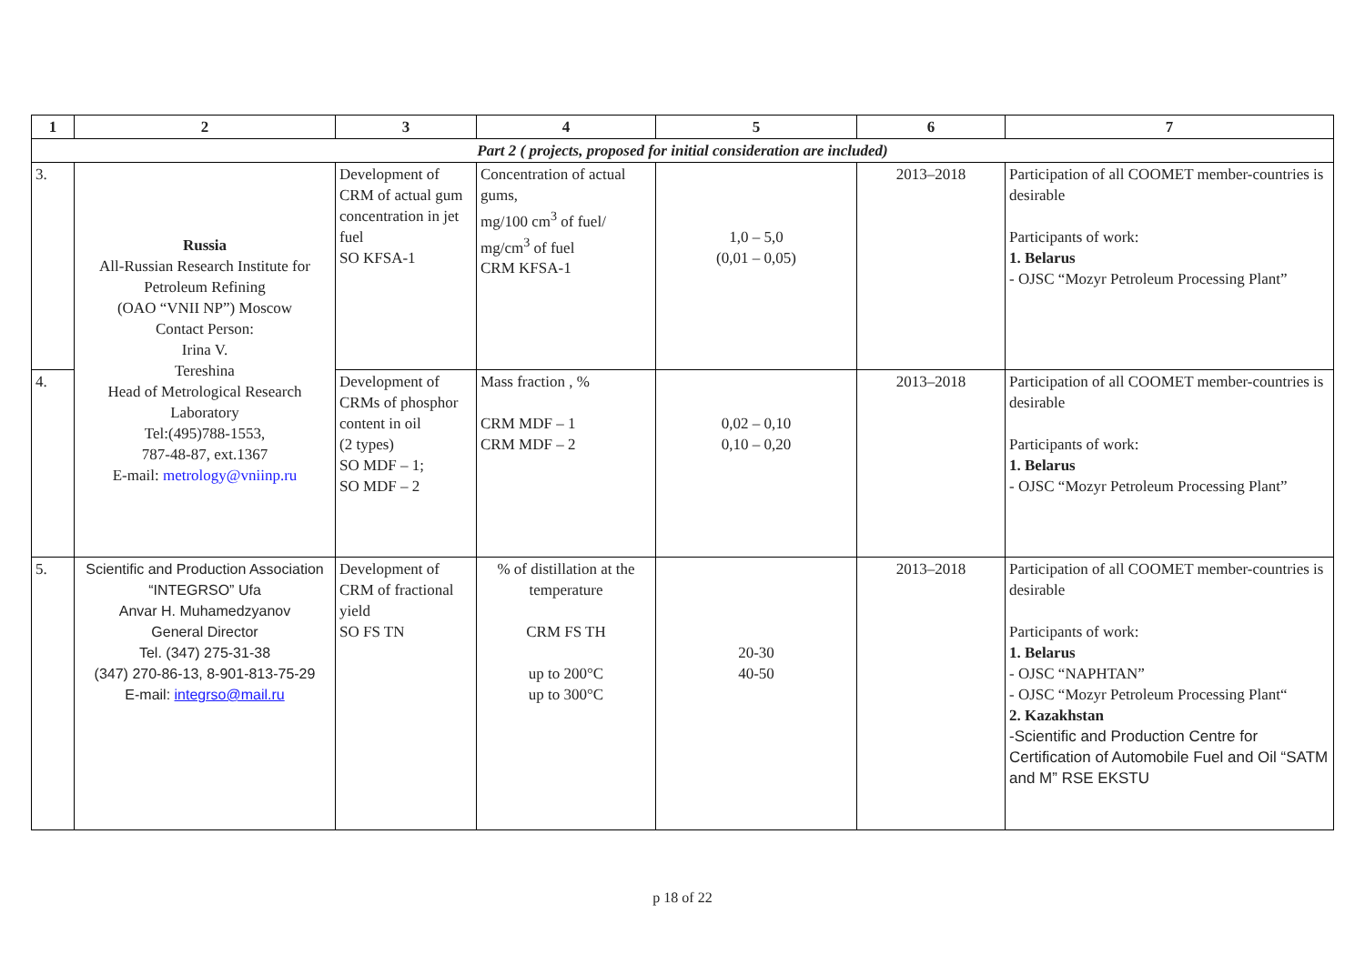| 1 | 2 | 3 | 4 | 5 | 6 | 7 |
| --- | --- | --- | --- | --- | --- | --- |
| Part 2 ( projects, proposed for initial consideration are included) | | | | | | |
| 3. | Russia All-Russian Research Institute for Petroleum Refining (OAO “VNII NP”) Moscow Contact Person: Irina V. Tereshina Head of Metrological Research Laboratory Tel:(495)788-1553, 787-48-87, ext.1367 E-mail: metrology@vniinp.ru | Development of CRM of actual gum concentration in jet fuel SO KFSA-1 | Concentration of actual gums, mg/100 cm<sup>3</sup> of fuel/ mg/cm<sup>3</sup> of fuel CRM KFSA-1 | 1,0 – 5,0 (0,01 – 0,05) | 2013–2018 | Participation of all COOMET member-countries is desirable Participants of work: 1. Belarus - OJSC “Mozyr Petroleum Processing Plant” |
| 4. | | Development of CRMs of phosphor content in oil (2 types) SO MDF – 1; SO MDF – 2 | Mass fraction , % CRM MDF – 1 CRM MDF – 2 | 0,02 – 0,10 0,10 – 0,20 | 2013–2018 | Participation of all COOMET member-countries is desirable Participants of work: 1. Belarus - OJSC “Mozyr Petroleum Processing Plant” |
| 5. | Scientific and Production Association “INTEGRSO” Ufa Anvar H. Muhamedzyanov General Director Tel. (347) 275-31-38 (347) 270-86-13, 8-901-813-75-29 E-mail: integrso@mail.ru | Development of CRM of fractional yield SO FS TN | % of distillation at the temperature CRM FS TH up to 200°C up to 300°C | 20-30 40-50 | 2013–2018 | Participation of all COOMET member-countries is desirable Participants of work: 1. Belarus - OJSC “NAPHTAN” - OJSC “Mozyr Petroleum Processing Plant“ 2. Kazakhstan -Scientific and Production Centre for Certification of Automobile Fuel and Oil “SATM and M” RSE EKSTU |
p 18 of 22